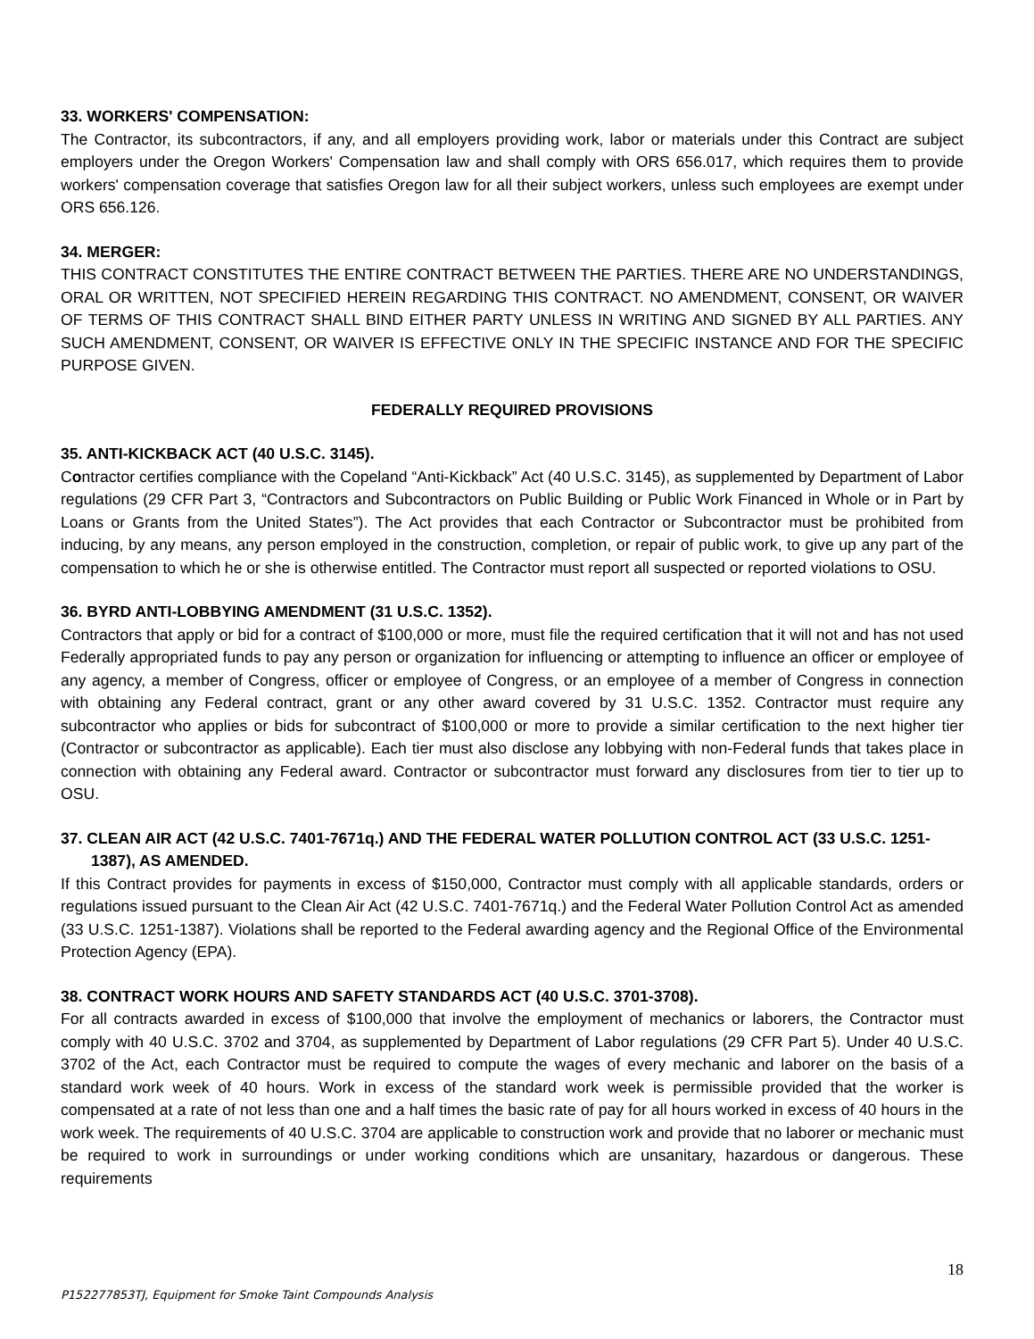33. WORKERS' COMPENSATION:
The Contractor, its subcontractors, if any, and all employers providing work, labor or materials under this Contract are subject employers under the Oregon Workers' Compensation law and shall comply with ORS 656.017, which requires them to provide workers' compensation coverage that satisfies Oregon law for all their subject workers, unless such employees are exempt under ORS 656.126.
34. MERGER:
THIS CONTRACT CONSTITUTES THE ENTIRE CONTRACT BETWEEN THE PARTIES. THERE ARE NO UNDERSTANDINGS, ORAL OR WRITTEN, NOT SPECIFIED HEREIN REGARDING THIS CONTRACT. NO AMENDMENT, CONSENT, OR WAIVER OF TERMS OF THIS CONTRACT SHALL BIND EITHER PARTY UNLESS IN WRITING AND SIGNED BY ALL PARTIES. ANY SUCH AMENDMENT, CONSENT, OR WAIVER IS EFFECTIVE ONLY IN THE SPECIFIC INSTANCE AND FOR THE SPECIFIC PURPOSE GIVEN.
FEDERALLY REQUIRED PROVISIONS
35. ANTI-KICKBACK ACT (40 U.S.C. 3145).
Contractor certifies compliance with the Copeland “Anti-Kickback” Act (40 U.S.C. 3145), as supplemented by Department of Labor regulations (29 CFR Part 3, “Contractors and Subcontractors on Public Building or Public Work Financed in Whole or in Part by Loans or Grants from the United States”). The Act provides that each Contractor or Subcontractor must be prohibited from inducing, by any means, any person employed in the construction, completion, or repair of public work, to give up any part of the compensation to which he or she is otherwise entitled. The Contractor must report all suspected or reported violations to OSU.
36. BYRD ANTI-LOBBYING AMENDMENT (31 U.S.C. 1352).
Contractors that apply or bid for a contract of $100,000 or more, must file the required certification that it will not and has not used Federally appropriated funds to pay any person or organization for influencing or attempting to influence an officer or employee of any agency, a member of Congress, officer or employee of Congress, or an employee of a member of Congress in connection with obtaining any Federal contract, grant or any other award covered by 31 U.S.C. 1352. Contractor must require any subcontractor who applies or bids for subcontract of $100,000 or more to provide a similar certification to the next higher tier (Contractor or subcontractor as applicable). Each tier must also disclose any lobbying with non-Federal funds that takes place in connection with obtaining any Federal award. Contractor or subcontractor must forward any disclosures from tier to tier up to OSU.
37. CLEAN AIR ACT (42 U.S.C. 7401-7671q.) AND THE FEDERAL WATER POLLUTION CONTROL ACT (33 U.S.C. 1251-1387), AS AMENDED.
If this Contract provides for payments in excess of $150,000, Contractor must comply with all applicable standards, orders or regulations issued pursuant to the Clean Air Act (42 U.S.C. 7401-7671q.) and the Federal Water Pollution Control Act as amended (33 U.S.C. 1251-1387). Violations shall be reported to the Federal awarding agency and the Regional Office of the Environmental Protection Agency (EPA).
38. CONTRACT WORK HOURS AND SAFETY STANDARDS ACT (40 U.S.C. 3701-3708).
For all contracts awarded in excess of $100,000 that involve the employment of mechanics or laborers, the Contractor must comply with 40 U.S.C. 3702 and 3704, as supplemented by Department of Labor regulations (29 CFR Part 5). Under 40 U.S.C. 3702 of the Act, each Contractor must be required to compute the wages of every mechanic and laborer on the basis of a standard work week of 40 hours. Work in excess of the standard work week is permissible provided that the worker is compensated at a rate of not less than one and a half times the basic rate of pay for all hours worked in excess of 40 hours in the work week. The requirements of 40 U.S.C. 3704 are applicable to construction work and provide that no laborer or mechanic must be required to work in surroundings or under working conditions which are unsanitary, hazardous or dangerous. These requirements
18
P152277853TJ, Equipment for Smoke Taint Compounds Analysis